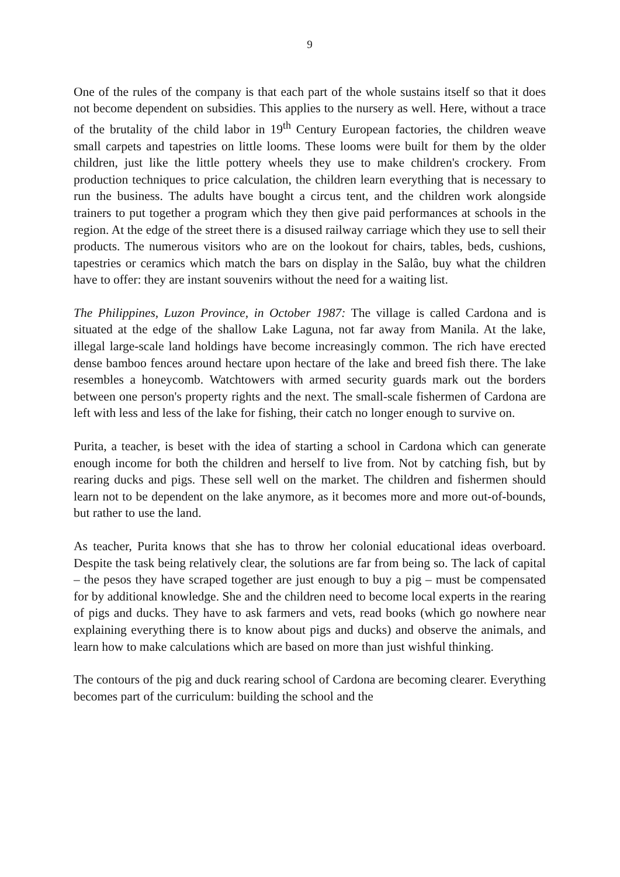9
One of the rules of the company is that each part of the whole sustains itself so that it does not become dependent on subsidies. This applies to the nursery as well. Here, without a trace of the brutality of the child labor in 19<sup>th</sup> Century European factories, the children weave small carpets and tapestries on little looms. These looms were built for them by the older children, just like the little pottery wheels they use to make children's crockery. From production techniques to price calculation, the children learn everything that is necessary to run the business. The adults have bought a circus tent, and the children work alongside trainers to put together a program which they then give paid performances at schools in the region. At the edge of the street there is a disused railway carriage which they use to sell their products. The numerous visitors who are on the lookout for chairs, tables, beds, cushions, tapestries or ceramics which match the bars on display in the Salâo, buy what the children have to offer: they are instant souvenirs without the need for a waiting list.
The Philippines, Luzon Province, in October 1987: The village is called Cardona and is situated at the edge of the shallow Lake Laguna, not far away from Manila. At the lake, illegal large-scale land holdings have become increasingly common. The rich have erected dense bamboo fences around hectare upon hectare of the lake and breed fish there. The lake resembles a honeycomb. Watchtowers with armed security guards mark out the borders between one person's property rights and the next. The small-scale fishermen of Cardona are left with less and less of the lake for fishing, their catch no longer enough to survive on.
Purita, a teacher, is beset with the idea of starting a school in Cardona which can generate enough income for both the children and herself to live from. Not by catching fish, but by rearing ducks and pigs. These sell well on the market. The children and fishermen should learn not to be dependent on the lake anymore, as it becomes more and more out-of-bounds, but rather to use the land.
As teacher, Purita knows that she has to throw her colonial educational ideas overboard. Despite the task being relatively clear, the solutions are far from being so. The lack of capital – the pesos they have scraped together are just enough to buy a pig – must be compensated for by additional knowledge. She and the children need to become local experts in the rearing of pigs and ducks. They have to ask farmers and vets, read books (which go nowhere near explaining everything there is to know about pigs and ducks) and observe the animals, and learn how to make calculations which are based on more than just wishful thinking.
The contours of the pig and duck rearing school of Cardona are becoming clearer. Everything becomes part of the curriculum: building the school and the